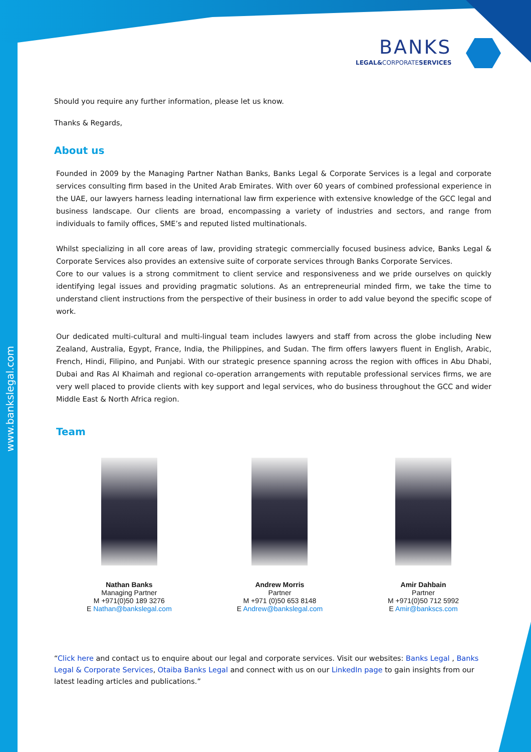www.bankslegal.com
BANKS
LEGAL&CORPORATESERVICES
Should you require any further information, please let us know.
Thanks & Regards,
About us
Founded in 2009 by the Managing Partner Nathan Banks, Banks Legal & Corporate Services is a legal and corporate services consulting firm based in the United Arab Emirates. With over 60 years of combined professional experience in the UAE, our lawyers harness leading international law firm experience with extensive knowledge of the GCC legal and business landscape. Our clients are broad, encompassing a variety of industries and sectors, and range from individuals to family offices, SME’s and reputed listed multinationals.
Whilst specializing in all core areas of law, providing strategic commercially focused business advice, Banks Legal & Corporate Services also provides an extensive suite of corporate services through Banks Corporate Services.
Core to our values is a strong commitment to client service and responsiveness and we pride ourselves on quickly identifying legal issues and providing pragmatic solutions. As an entrepreneurial minded firm, we take the time to understand client instructions from the perspective of their business in order to add value beyond the specific scope of work.
Our dedicated multi-cultural and multi-lingual team includes lawyers and staff from across the globe including New Zealand, Australia, Egypt, France, India, the Philippines, and Sudan. The firm offers lawyers fluent in English, Arabic, French, Hindi, Filipino, and Punjabi. With our strategic presence spanning across the region with offices in Abu Dhabi, Dubai and Ras Al Khaimah and regional co-operation arrangements with reputable professional services firms, we are very well placed to provide clients with key support and legal services, who do business throughout the GCC and wider Middle East & North Africa region.
Team
Nathan Banks
Managing Partner
M +971(0)50 189 3276
E Nathan@bankslegal.com
Andrew Morris
Partner
M +971 (0)50 653 8148
E Andrew@bankslegal.com
Amir Dahbain
Partner
M +971(0)50 712 5992
E Amir@bankscs.com
“Click here and contact us to enquire about our legal and corporate services. Visit our websites: Banks Legal , Banks Legal & Corporate Services, Otaiba Banks Legal and connect with us on our LinkedIn page to gain insights from our latest leading articles and publications.”